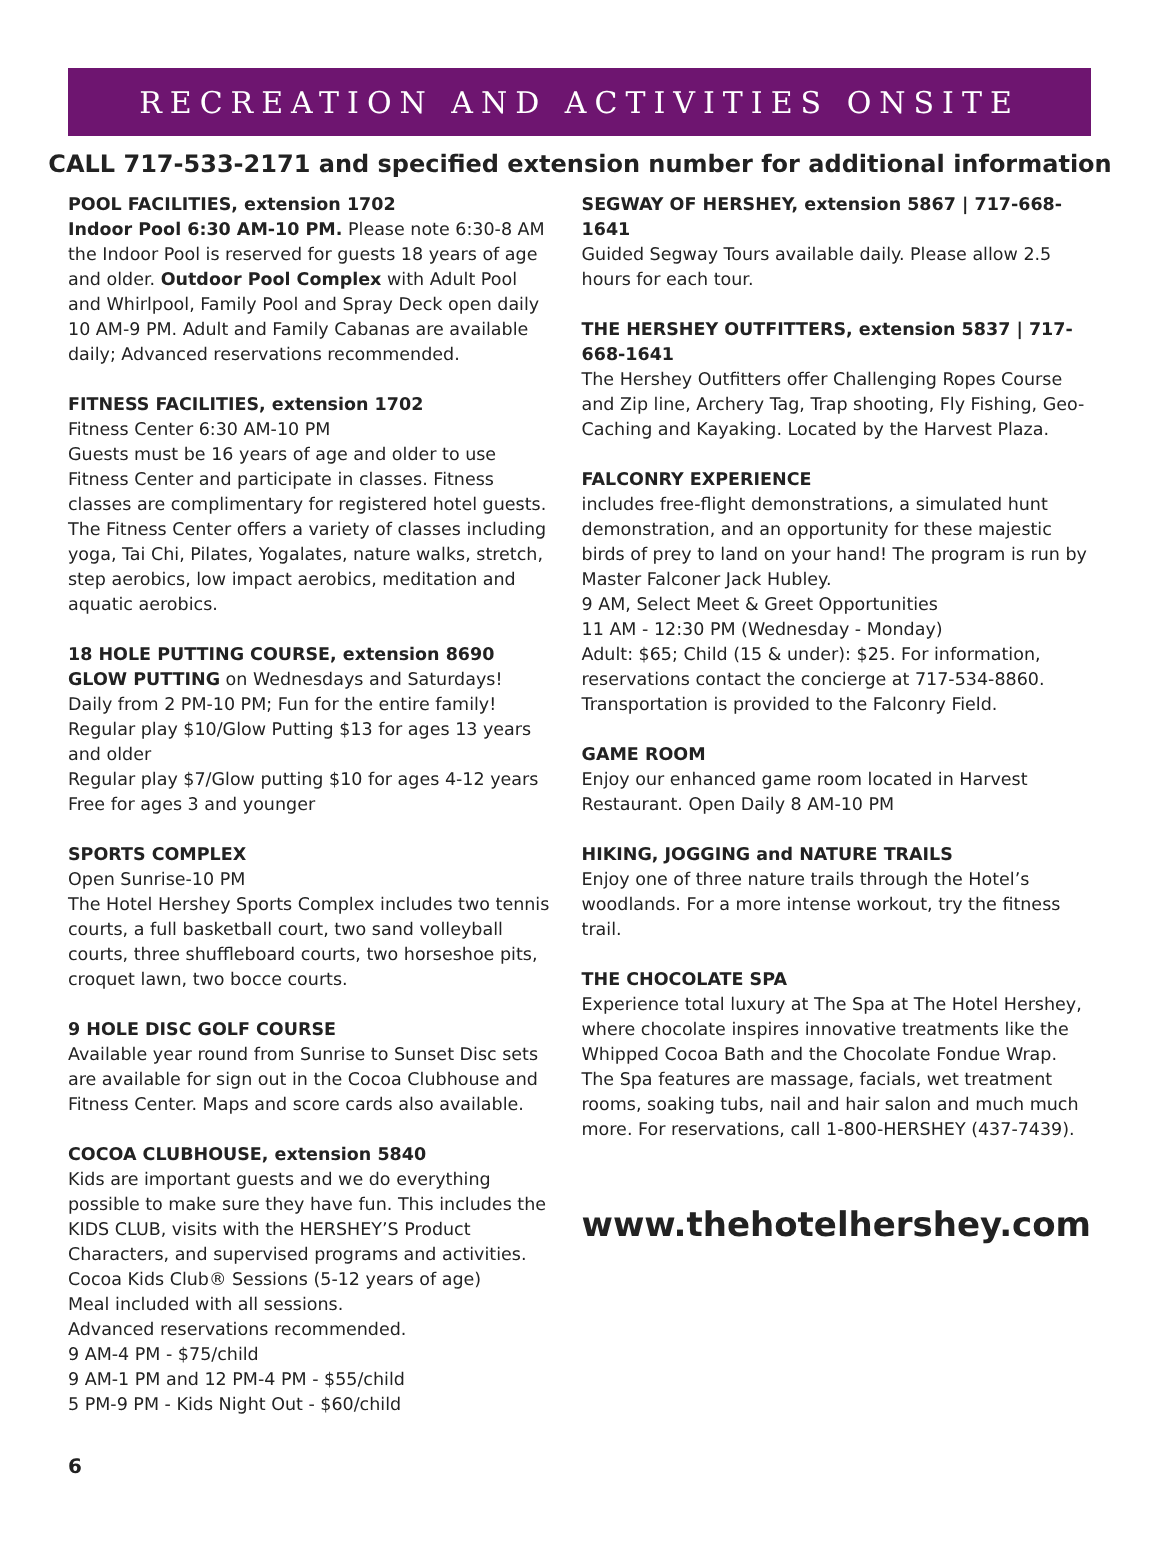RECREATION AND ACTIVITIES ONSITE
CALL 717-533-2171 and specified extension number for additional information
POOL FACILITIES, extension 1702
Indoor Pool 6:30 AM-10 PM. Please note 6:30-8 AM the Indoor Pool is reserved for guests 18 years of age and older. Outdoor Pool Complex with Adult Pool and Whirlpool, Family Pool and Spray Deck open daily 10 AM-9 PM. Adult and Family Cabanas are available daily; Advanced reservations recommended.
FITNESS FACILITIES, extension 1702
Fitness Center 6:30 AM-10 PM
Guests must be 16 years of age and older to use Fitness Center and participate in classes. Fitness classes are complimentary for registered hotel guests. The Fitness Center offers a variety of classes including yoga, Tai Chi, Pilates, Yogalates, nature walks, stretch, step aerobics, low impact aerobics, meditation and aquatic aerobics.
18 HOLE PUTTING COURSE, extension 8690
GLOW PUTTING on Wednesdays and Saturdays!
Daily from 2 PM-10 PM; Fun for the entire family!
Regular play $10/Glow Putting $13 for ages 13 years and older
Regular play $7/Glow putting $10 for ages 4-12 years
Free for ages 3 and younger
SPORTS COMPLEX
Open Sunrise-10 PM
The Hotel Hershey Sports Complex includes two tennis courts, a full basketball court, two sand volleyball courts, three shuffleboard courts, two horseshoe pits, croquet lawn, two bocce courts.
9 HOLE DISC GOLF COURSE
Available year round from Sunrise to Sunset Disc sets are available for sign out in the Cocoa Clubhouse and Fitness Center. Maps and score cards also available.
COCOA CLUBHOUSE, extension 5840
Kids are important guests and we do everything possible to make sure they have fun. This includes the KIDS CLUB, visits with the HERSHEY’S Product Characters, and supervised programs and activities.
Cocoa Kids Club® Sessions (5-12 years of age)
Meal included with all sessions.
Advanced reservations recommended.
9 AM-4 PM - $75/child
9 AM-1 PM and 12 PM-4 PM - $55/child
5 PM-9 PM - Kids Night Out - $60/child
SEGWAY OF HERSHEY, extension 5867 | 717-668-1641
Guided Segway Tours available daily. Please allow 2.5 hours for each tour.
THE HERSHEY OUTFITTERS, extension 5837 | 717-668-1641
The Hershey Outfitters offer Challenging Ropes Course and Zip line, Archery Tag, Trap shooting, Fly Fishing, Geo-Caching and Kayaking. Located by the Harvest Plaza.
FALCONRY EXPERIENCE
includes free-flight demonstrations, a simulated hunt demonstration, and an opportunity for these majestic birds of prey to land on your hand! The program is run by Master Falconer Jack Hubley.
9 AM, Select Meet & Greet Opportunities
11 AM - 12:30 PM (Wednesday - Monday)
Adult: $65; Child (15 & under): $25. For information, reservations contact the concierge at 717-534-8860. Transportation is provided to the Falconry Field.
GAME ROOM
Enjoy our enhanced game room located in Harvest Restaurant. Open Daily 8 AM-10 PM
HIKING, JOGGING and NATURE TRAILS
Enjoy one of three nature trails through the Hotel’s woodlands. For a more intense workout, try the fitness trail.
THE CHOCOLATE SPA
Experience total luxury at The Spa at The Hotel Hershey, where chocolate inspires innovative treatments like the Whipped Cocoa Bath and the Chocolate Fondue Wrap. The Spa features are massage, facials, wet treatment rooms, soaking tubs, nail and hair salon and much much more. For reservations, call 1-800-HERSHEY (437-7439).
www.thehotelhershey.com
6